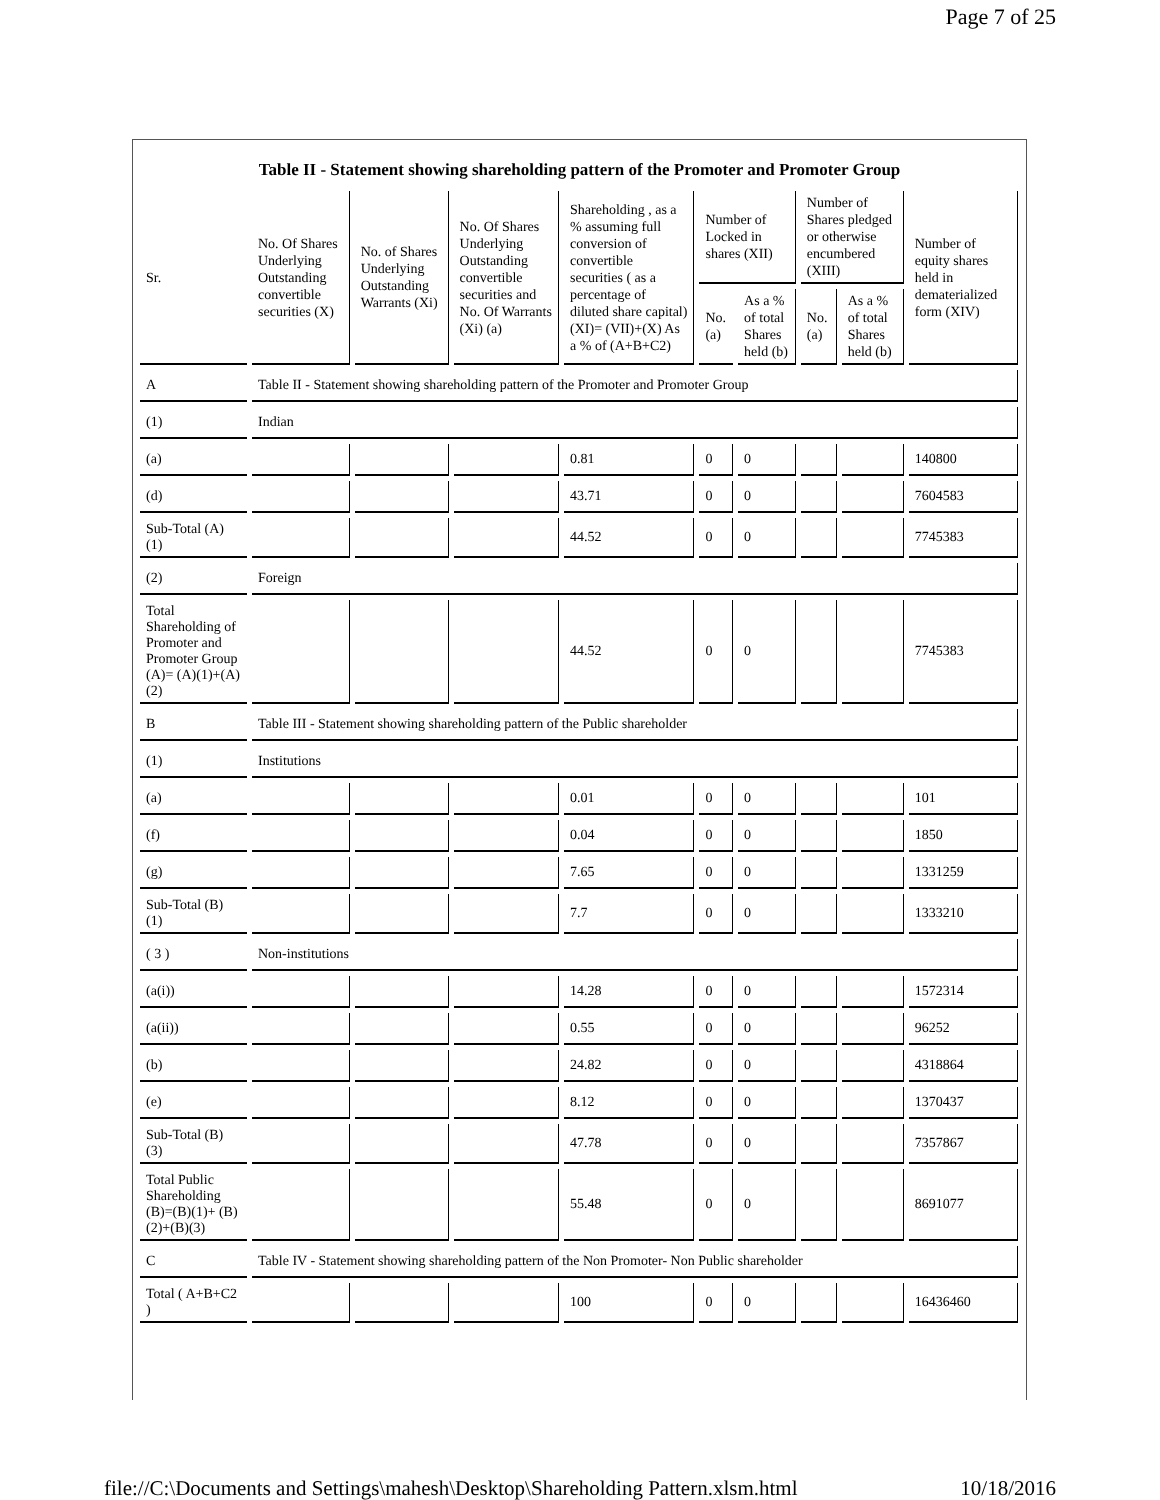Page 7 of 25
Table II - Statement showing shareholding pattern of the Promoter and Promoter Group
| Sr. | No. Of Shares Underlying Outstanding convertible securities (X) | No. of Shares Underlying Outstanding Warrants (Xi) | No. Of Shares Underlying Outstanding convertible securities and No. Of Warrants (Xi) (a) | Shareholding , as a % assuming full conversion of convertible securities ( as a percentage of diluted share capital) (XI)= (VII)+(X) As a % of (A+B+C2) | Number of Locked in shares (XII) | | Number of Shares pledged or otherwise encumbered (XIII) | | Number of equity shares held in dematerialized form (XIV) |
| --- | --- | --- | --- | --- | --- | --- | --- | --- | --- |
| | | | | | No. (a) | As a % of total Shares held (b) | No. (a) | As a % of total Shares held (b) | |
| A | Table II - Statement showing shareholding pattern of the Promoter and Promoter Group | | | | | | | | |
| (1) | Indian | | | | | | | | |
| (a) | | | | 0.81 | 0 | 0 | | | 140800 |
| (d) | | | | 43.71 | 0 | 0 | | | 7604583 |
| Sub-Total (A) (1) | | | | 44.52 | 0 | 0 | | | 7745383 |
| (2) | Foreign | | | | | | | | |
| Total Shareholding of Promoter and Promoter Group (A)= (A)(1)+(A)(2) | | | | 44.52 | 0 | 0 | | | 7745383 |
| B | Table III - Statement showing shareholding pattern of the Public shareholder | | | | | | | | |
| (1) | Institutions | | | | | | | | |
| (a) | | | | 0.01 | 0 | 0 | | | 101 |
| (f) | | | | 0.04 | 0 | 0 | | | 1850 |
| (g) | | | | 7.65 | 0 | 0 | | | 1331259 |
| Sub-Total (B) (1) | | | | 7.7 | 0 | 0 | | | 1333210 |
| ( 3 ) | Non-institutions | | | | | | | | |
| (a(i)) | | | | 14.28 | 0 | 0 | | | 1572314 |
| (a(ii)) | | | | 0.55 | 0 | 0 | | | 96252 |
| (b) | | | | 24.82 | 0 | 0 | | | 4318864 |
| (e) | | | | 8.12 | 0 | 0 | | | 1370437 |
| Sub-Total (B) (3) | | | | 47.78 | 0 | 0 | | | 7357867 |
| Total Public Shareholding (B)=(B)(1)+ (B)(2)+(B)(3) | | | | 55.48 | 0 | 0 | | | 8691077 |
| C | Table IV - Statement showing shareholding pattern of the Non Promoter- Non Public shareholder | | | | | | | | |
| Total ( A+B+C2 ) | | | | 100 | 0 | 0 | | | 16436460 |
file://C:\Documents and Settings\mahesh\Desktop\Shareholding Pattern.xlsm.html 10/18/2016